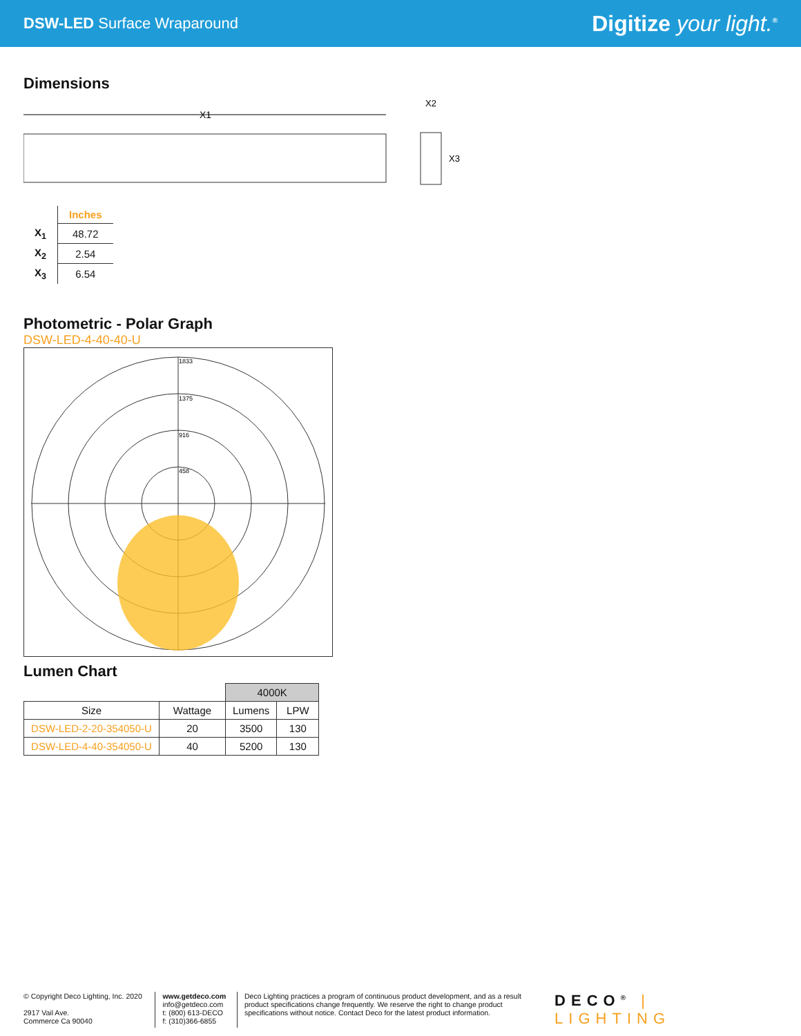DSW-LED Surface Wraparound
Digitize your light.<sup>®</sup>
Dimensions
X1
X2
X3
| | Inches |
| --- | --- |
| X<sub>1</sub> | 48.72 |
| X<sub>2</sub> | 2.54 |
| X<sub>3</sub> | 6.54 |
Photometric - Polar Graph
DSW-LED-4-40-40-U
1833
1375
916
458
Lumen Chart
| | | 4000K | |
| Size | Wattage | Lumens | LPW |
| DSW-LED-2-20-354050-U | 20 | 3500 | 130 |
| DSW-LED-4-40-354050-U | 40 | 5200 | 130 |
© Copyright Deco Lighting, Inc. 2020
2917 Vail Ave.
Commerce Ca 90040
www.getdeco.com
info@getdeco.com
t: (800) 613-DECO
f: (310)366-6855
Deco Lighting practices a program of continuous product development, and as a result product specifications change frequently. We reserve the right to change product specifications without notice. Contact Deco for the latest product information.
DECO<sup>®</sup> | LIGHTING